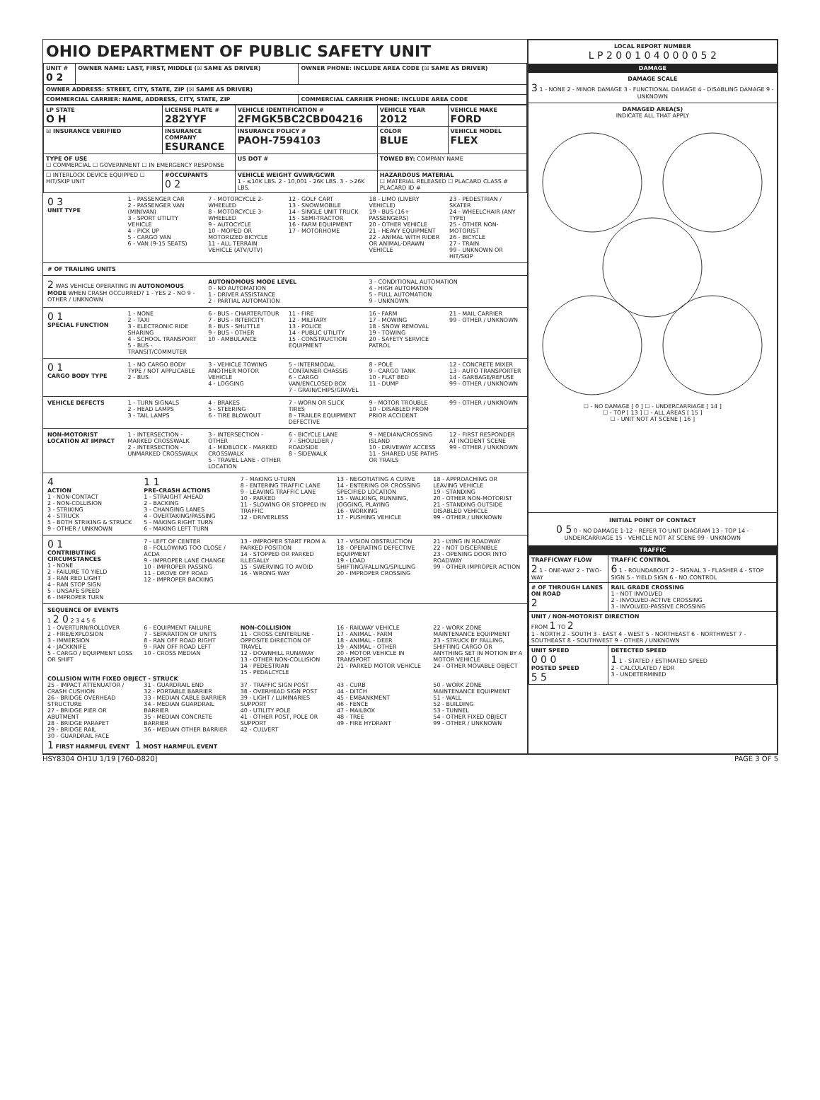OHIO DEPARTMENT OF PUBLIC SAFETY UNIT
| UNIT # 0 2 | OWNER NAME: LAST, FIRST, MIDDLE (☒ SAME AS DRIVER) | OWNER PHONE: INCLUDE AREA CODE (☒ SAME AS DRIVER) |
| OWNER ADDRESS: STREET, CITY, STATE, ZIP (☒ SAME AS DRIVER) | | |
| COMMERCIAL CARRIER: NAME, ADDRESS, CITY, STATE, ZIP | | COMMERCIAL CARRIER PHONE: INCLUDE AREA CODE |
| LP STATE O H | LICENSE PLATE # 282YYF | VEHICLE IDENTIFICATION # 2FMGK5BC2CBD04216 | VEHICLE YEAR 2012 | VEHICLE MAKE FORD |
| --- | --- | --- | --- | --- |
| ☒ INSURANCE VERIFIED | INSURANCE COMPANY ESURANCE | INSURANCE POLICY # PAOH-7594103 | COLOR BLUE | VEHICLE MODEL FLEX |
| TYPE OF USE ☐ COMMERCIAL ☐ GOVERNMENT ☐ IN EMERGENCY RESPONSE | | US DOT # | TOWED BY: COMPANY NAME | |
| ☐ INTERLOCK DEVICE EQUIPPED ☐ HIT/SKIP UNIT | #OCCUPANTS 0 2 | VEHICLE WEIGHT GVWR/GCWR 1 - ≤10K LBS. 2 - 10,001 - 26K LBS. 3 - >26K LBS. | HAZARDOUS MATERIAL ☐ MATERIAL RELEASED ☐ PLACARD CLASS # PLACARD ID # | |
0 3
UNIT TYPE
1 - PASSENGER CAR
2 - PASSENGER VAN (MINIVAN)
3 - SPORT UTILITY VEHICLE
4 - PICK UP
5 - CARGO VAN
6 - VAN (9-15 SEATS)
7 - MOTORCYCLE 2-WHEELED
8 - MOTORCYCLE 3-WHEELED
9 - AUTOCYCLE
10 - MOPED OR MOTORIZED BICYCLE
11 - ALL TERRAIN VEHICLE (ATV/UTV)
12 - GOLF CART
13 - SNOWMOBILE
14 - SINGLE UNIT TRUCK
15 - SEMI-TRACTOR
16 - FARM EQUIPMENT
17 - MOTORHOME
18 - LIMO (LIVERY VEHICLE)
19 - BUS (16+ PASSENGERS)
20 - OTHER VEHICLE
21 - HEAVY EQUIPMENT
22 - ANIMAL WITH RIDER OR ANIMAL-DRAWN VEHICLE
23 - PEDESTRIAN / SKATER
24 - WHEELCHAIR (ANY TYPE)
25 - OTHER NON-MOTORIST
26 - BICYCLE
27 - TRAIN
99 - UNKNOWN OR HIT/SKIP
# OF TRAILING UNITS
2 WAS VEHICLE OPERATING IN AUTONOMOUS MODE WHEN CRASH OCCURRED? 1 - YES 2 - NO 9 - OTHER / UNKNOWN
AUTONOMOUS MODE LEVEL
0 - NO AUTOMATION
1 - DRIVER ASSISTANCE
2 - PARTIAL AUTOMATION
3 - CONDITIONAL AUTOMATION
4 - HIGH AUTOMATION
5 - FULL AUTOMATION
9 - UNKNOWN
0 1
SPECIAL FUNCTION
1 - NONE
2 - TAXI
3 - ELECTRONIC RIDE SHARING
4 - SCHOOL TRANSPORT
5 - BUS - TRANSIT/COMMUTER
6 - BUS - CHARTER/TOUR
7 - BUS - INTERCITY
8 - BUS - SHUTTLE
9 - BUS - OTHER
10 - AMBULANCE
11 - FIRE
12 - MILITARY
13 - POLICE
14 - PUBLIC UTILITY
15 - CONSTRUCTION EQUIPMENT
16 - FARM
17 - MOWING
18 - SNOW REMOVAL
19 - TOWING
20 - SAFETY SERVICE PATROL
21 - MAIL CARRIER
99 - OTHER / UNKNOWN
0 1
CARGO BODY TYPE
1 - NO CARGO BODY TYPE / NOT APPLICABLE
2 - BUS
3 - VEHICLE TOWING ANOTHER MOTOR VEHICLE
4 - LOGGING
5 - INTERMODAL CONTAINER CHASSIS
6 - CARGO VAN/ENCLOSED BOX
7 - GRAIN/CHIPS/GRAVEL
8 - POLE
9 - CARGO TANK
10 - FLAT BED
11 - DUMP
12 - CONCRETE MIXER
13 - AUTO TRANSPORTER
14 - GARBAGE/REFUSE
99 - OTHER / UNKNOWN
VEHICLE DEFECTS 1 - TURN SIGNALS
2 - HEAD LAMPS
3 - TAIL LAMPS
4 - BRAKES
5 - STEERING
6 - TIRE BLOWOUT
7 - WORN OR SLICK TIRES
8 - TRAILER EQUIPMENT DEFECTIVE
9 - MOTOR TROUBLE
10 - DISABLED FROM PRIOR ACCIDENT
99 - OTHER / UNKNOWN
NON-MOTORIST LOCATION AT IMPACT
1 - INTERSECTION - MARKED CROSSWALK
2 - INTERSECTION - UNMARKED CROSSWALK
3 - INTERSECTION - OTHER
4 - MIDBLOCK - MARKED CROSSWALK
5 - TRAVEL LANE - OTHER LOCATION
6 - BICYCLE LANE
7 - SHOULDER / ROADSIDE
8 - SIDEWALK
9 - MEDIAN/CROSSING ISLAND
10 - DRIVEWAY ACCESS
11 - SHARED USE PATHS OR TRAILS
12 - FIRST RESPONDER AT INCIDENT SCENE
99 - OTHER / UNKNOWN
4
ACTION
1 - NON-CONTACT
2 - NON-COLLISION
3 - STRIKING
4 - STRUCK
5 - BOTH STRIKING & STRUCK
9 - OTHER / UNKNOWN
1 1
PRE-CRASH ACTIONS
1 - STRAIGHT AHEAD
2 - BACKING
3 - CHANGING LANES
4 - OVERTAKING/PASSING
5 - MAKING RIGHT TURN
6 - MAKING LEFT TURN
7 - MAKING U-TURN
8 - ENTERING TRAFFIC LANE
9 - LEAVING TRAFFIC LANE
10 - PARKED
11 - SLOWING OR STOPPED IN TRAFFIC
12 - DRIVERLESS
13 - NEGOTIATING A CURVE
14 - ENTERING OR CROSSING SPECIFIED LOCATION
15 - WALKING, RUNNING, JOGGING, PLAYING
16 - WORKING
17 - PUSHING VEHICLE
18 - APPROACHING OR LEAVING VEHICLE
19 - STANDING
20 - OTHER NON-MOTORIST
21 - STANDING OUTSIDE DISABLED VEHICLE
99 - OTHER / UNKNOWN
0 1
CONTRIBUTING CIRCUMSTANCES
1 - NONE
2 - FAILURE TO YIELD
3 - RAN RED LIGHT
4 - RAN STOP SIGN
5 - UNSAFE SPEED
6 - IMPROPER TURN
7 - LEFT OF CENTER
8 - FOLLOWING TOO CLOSE / ACDA
9 - IMPROPER LANE CHANGE
10 - IMPROPER PASSING
11 - DROVE OFF ROAD
12 - IMPROPER BACKING
13 - IMPROPER START FROM A PARKED POSITION
14 - STOPPED OR PARKED ILLEGALLY
15 - SWERVING TO AVOID
16 - WRONG WAY
17 - VISION OBSTRUCTION
18 - OPERATING DEFECTIVE EQUIPMENT
19 - LOAD SHIFTING/FALLING/SPILLING
20 - IMPROPER CROSSING
21 - LYING IN ROADWAY
22 - NOT DISCERNIBLE
23 - OPENING DOOR INTO ROADWAY
99 - OTHER IMPROPER ACTION
SEQUENCE OF EVENTS
1 2 0 2 3 4 5 6
1 - OVERTURN/ROLLOVER
2 - FIRE/EXPLOSION
3 - IMMERSION
4 - JACKKNIFE
5 - CARGO / EQUIPMENT LOSS OR SHIFT
6 - EQUIPMENT FAILURE
7 - SEPARATION OF UNITS
8 - RAN OFF ROAD RIGHT
9 - RAN OFF ROAD LEFT
10 - CROSS MEDIAN
NON-COLLISION
11 - CROSS CENTERLINE - OPPOSITE DIRECTION OF TRAVEL
12 - DOWNHILL RUNAWAY
13 - OTHER NON-COLLISION
14 - PEDESTRIAN
15 - PEDALCYCLE
16 - RAILWAY VEHICLE
17 - ANIMAL - FARM
18 - ANIMAL - DEER
19 - ANIMAL - OTHER
20 - MOTOR VEHICLE IN TRANSPORT
21 - PARKED MOTOR VEHICLE
22 - WORK ZONE MAINTENANCE EQUIPMENT
23 - STRUCK BY FALLING, SHIFTING CARGO OR ANYTHING SET IN MOTION BY A MOTOR VEHICLE
24 - OTHER MOVABLE OBJECT
COLLISION WITH FIXED OBJECT - STRUCK
25 - IMPACT ATTENUATOR / CRASH CUSHION
26 - BRIDGE OVERHEAD STRUCTURE
27 - BRIDGE PIER OR ABUTMENT
28 - BRIDGE PARAPET
29 - BRIDGE RAIL
30 - GUARDRAIL FACE
31 - GUARDRAIL END
32 - PORTABLE BARRIER
33 - MEDIAN CABLE BARRIER
34 - MEDIAN GUARDRAIL BARRIER
35 - MEDIAN CONCRETE BARRIER
36 - MEDIAN OTHER BARRIER
37 - TRAFFIC SIGN POST
38 - OVERHEAD SIGN POST
39 - LIGHT / LUMINARIES SUPPORT
40 - UTILITY POLE
41 - OTHER POST, POLE OR SUPPORT
42 - CULVERT
43 - CURB
44 - DITCH
45 - EMBANKMENT
46 - FENCE
47 - MAILBOX
48 - TREE
49 - FIRE HYDRANT
50 - WORK ZONE MAINTENANCE EQUIPMENT
51 - WALL
52 - BUILDING
53 - TUNNEL
54 - OTHER FIXED OBJECT
99 - OTHER / UNKNOWN
1 FIRST HARMFUL EVENT 1 MOST HARMFUL EVENT
LOCAL REPORT NUMBER
L P 2 0 0 1 0 4 0 0 0 0 5 2
DAMAGE
DAMAGE SCALE
3 1 - NONE 2 - MINOR DAMAGE 3 - FUNCTIONAL DAMAGE 4 - DISABLING DAMAGE 9 - UNKNOWN
DAMAGED AREA(S)
INDICATE ALL THAT APPLY
☐ - NO DAMAGE [ 0 ] ☐ - UNDERCARRIAGE [ 14 ]
☐ - TOP [ 13 ] ☐ - ALL AREAS [ 15 ]
☐ - UNIT NOT AT SCENE [ 16 ]
INITIAL POINT OF CONTACT
0 5 0 - NO DAMAGE 1-12 - REFER TO UNIT DIAGRAM 13 - TOP 14 - UNDERCARRIAGE 15 - VEHICLE NOT AT SCENE 99 - UNKNOWN
TRAFFIC
| TRAFFICWAY FLOW 2 1 - ONE-WAY 2 - TWO-WAY | TRAFFIC CONTROL 6 1 - ROUNDABOUT 2 - SIGNAL 3 - FLASHER 4 - STOP SIGN 5 - YIELD SIGN 6 - NO CONTROL |
| # OF THROUGH LANES ON ROAD 2 | RAIL GRADE CROSSING 1 - NOT INVOLVED 2 - INVOLVED-ACTIVE CROSSING 3 - INVOLVED-PASSIVE CROSSING |
| UNIT / NON-MOTORIST DIRECTION FROM 1 TO 2 1 - NORTH 2 - SOUTH 3 - EAST 4 - WEST 5 - NORTHEAST 6 - NORTHWEST 7 - SOUTHEAST 8 - SOUTHWEST 9 - OTHER / UNKNOWN | |
| UNIT SPEED 0 0 0 POSTED SPEED 5 5 | DETECTED SPEED 1 1 - STATED / ESTIMATED SPEED 2 - CALCULATED / EDR 3 - UNDETERMINED |
HSY8304 OH1U 1/19 [760-0820] PAGE 3 OF 5